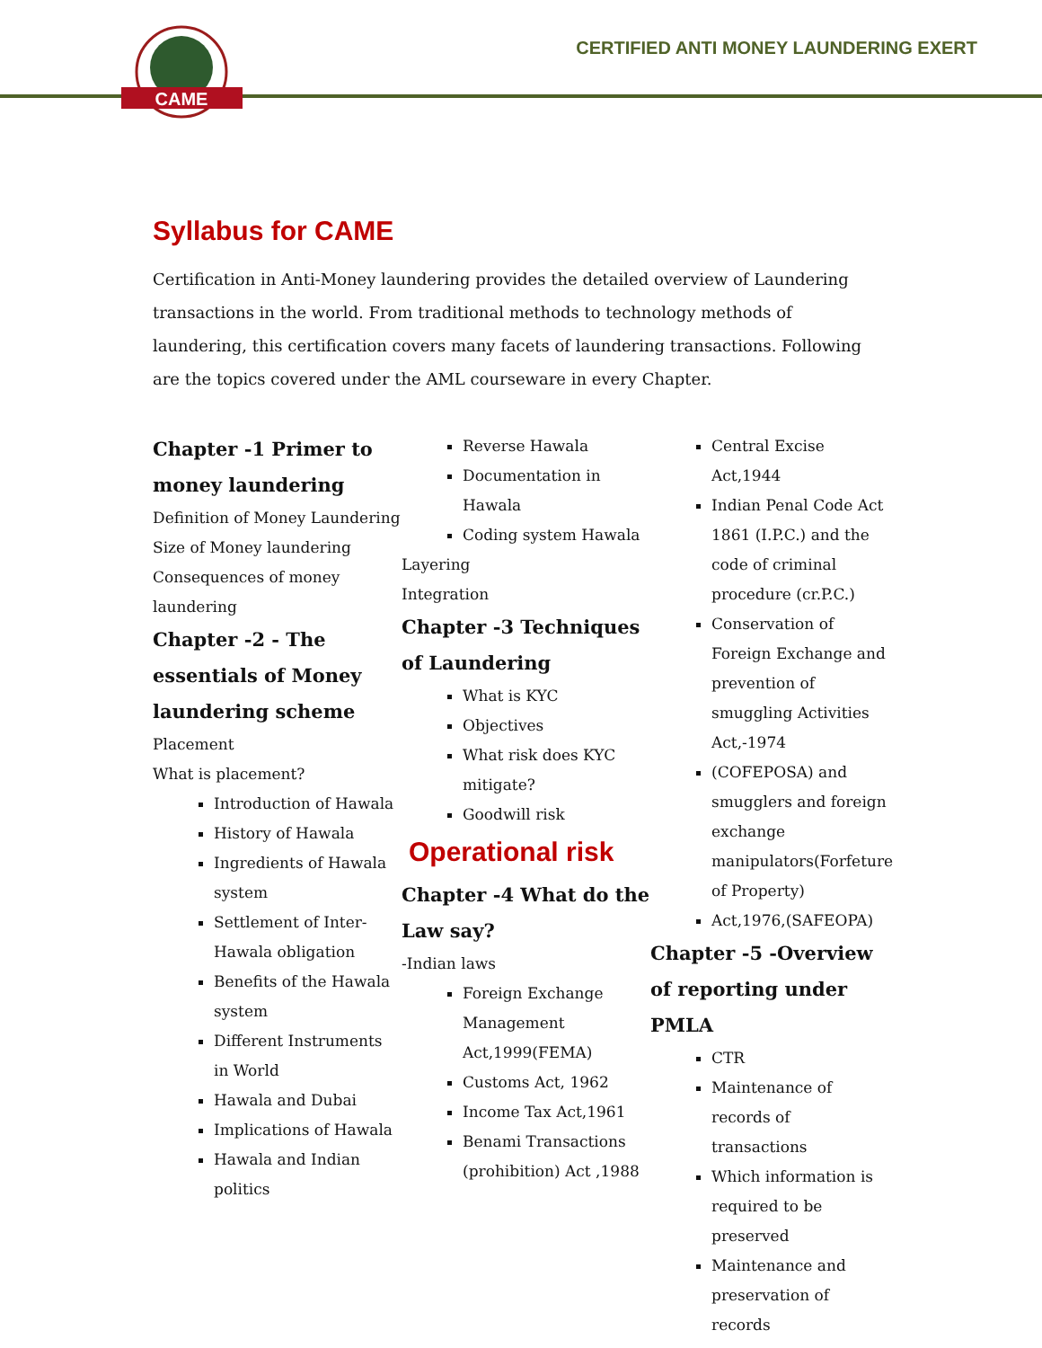CAME
CERTIFIED ANTI MONEY LAUNDERING EXERT
Syllabus for CAME
Certification in Anti-Money laundering provides the detailed overview of Laundering transactions in the world. From traditional methods to technology methods of laundering, this certification covers many facets of laundering transactions. Following are the topics covered under the AML courseware in every Chapter.
Chapter -1 Primer to money laundering
Definition of Money Laundering
Size of Money laundering
Consequences of money laundering
Chapter -2 - The essentials of Money laundering scheme
Placement
What is placement?
Introduction of Hawala
History of Hawala
Ingredients of Hawala system
Settlement of Inter-Hawala obligation
Benefits of the Hawala system
Different Instruments in World
Hawala and Dubai
Implications of Hawala
Hawala and Indian politics
Reverse Hawala
Documentation in Hawala
Coding system Hawala
Layering
Integration
Chapter -3 Techniques of Laundering
What is KYC
Objectives
What risk does KYC mitigate?
Goodwill risk
Operational risk
Chapter -4 What do the Law say?
-Indian laws
Foreign Exchange Management Act,1999(FEMA)
Customs Act, 1962
Income Tax Act,1961
Benami Transactions (prohibition) Act ,1988
Central Excise Act,1944
Indian Penal Code Act 1861 (I.P.C.) and the code of criminal procedure (cr.P.C.)
Conservation of Foreign Exchange and prevention of smuggling Activities Act,-1974
(COFEPOSA) and smugglers and foreign exchange manipulators(Forfeture of Property)
Act,1976,(SAFEOPA)
Chapter -5 -Overview of reporting under PMLA
CTR
Maintenance of records of transactions
Which information is required to be preserved
Maintenance and preservation of records